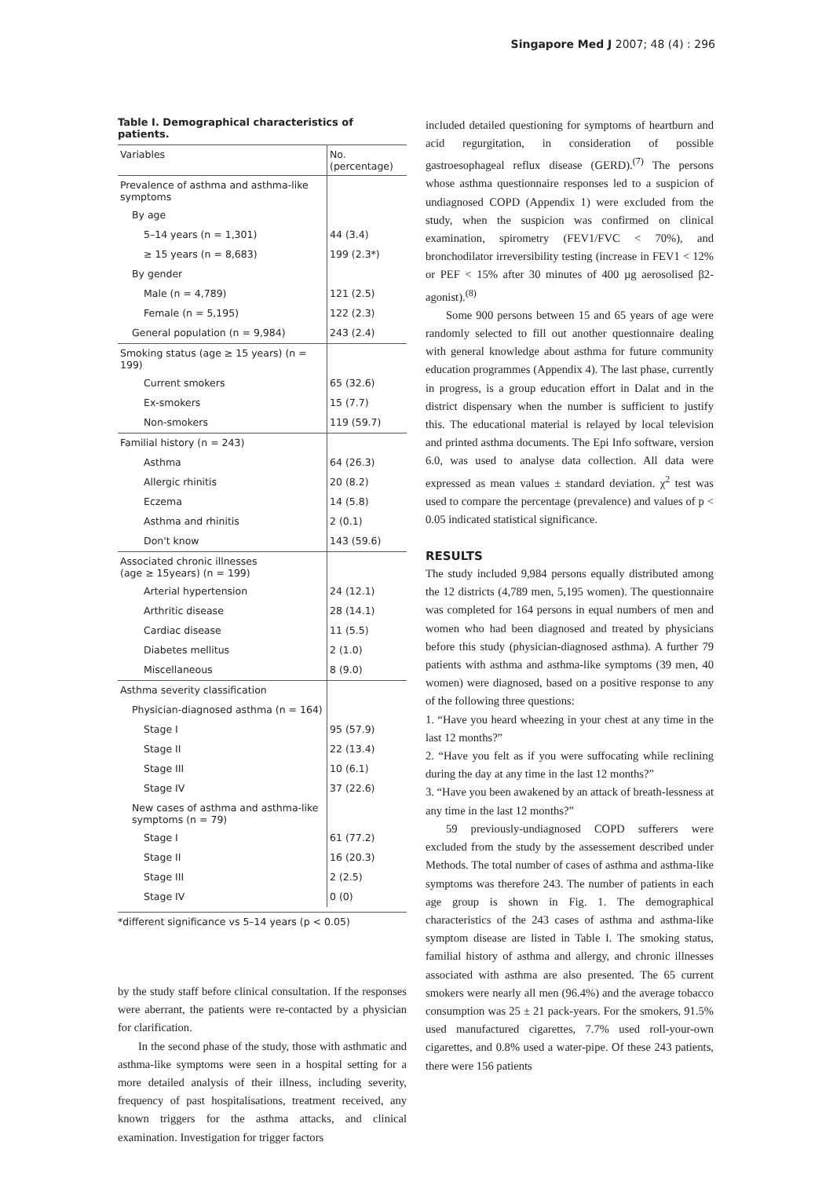Singapore Med J 2007; 48 (4) : 296
Table I. Demographical characteristics of patients.
| Variables | No. (percentage) |
| --- | --- |
| Prevalence of asthma and asthma-like symptoms | |
| By age | |
| 5–14 years (n = 1,301) | 44 (3.4) |
| ≥ 15 years (n = 8,683) | 199 (2.3*) |
| By gender | |
| Male (n = 4,789) | 121 (2.5) |
| Female (n = 5,195) | 122 (2.3) |
| General population (n = 9,984) | 243 (2.4) |
| Smoking status (age ≥ 15 years) (n = 199) | |
| Current smokers | 65 (32.6) |
| Ex-smokers | 15 (7.7) |
| Non-smokers | 119 (59.7) |
| Familial history (n = 243) | |
| Asthma | 64 (26.3) |
| Allergic rhinitis | 20 (8.2) |
| Eczema | 14 (5.8) |
| Asthma and rhinitis | 2 (0.1) |
| Don't know | 143 (59.6) |
| Associated chronic illnesses (age ≥ 15years) (n = 199) | |
| Arterial hypertension | 24 (12.1) |
| Arthritic disease | 28 (14.1) |
| Cardiac disease | 11 (5.5) |
| Diabetes mellitus | 2 (1.0) |
| Miscellaneous | 8 (9.0) |
| Asthma severity classification | |
| Physician-diagnosed asthma (n = 164) | |
| Stage I | 95 (57.9) |
| Stage II | 22 (13.4) |
| Stage III | 10 (6.1) |
| Stage IV | 37 (22.6) |
| New cases of asthma and asthma-like symptoms (n = 79) | |
| Stage I | 61 (77.2) |
| Stage II | 16 (20.3) |
| Stage III | 2 (2.5) |
| Stage IV | 0 (0) |
*different significance vs 5–14 years (p < 0.05)
by the study staff before clinical consultation. If the responses were aberrant, the patients were re-contacted by a physician for clarification.
In the second phase of the study, those with asthmatic and asthma-like symptoms were seen in a hospital setting for a more detailed analysis of their illness, including severity, frequency of past hospitalisations, treatment received, any known triggers for the asthma attacks, and clinical examination. Investigation for trigger factors
included detailed questioning for symptoms of heartburn and acid regurgitation, in consideration of possible gastroesophageal reflux disease (GERD).<sup>(7)</sup> The persons whose asthma questionnaire responses led to a suspicion of undiagnosed COPD (Appendix 1) were excluded from the study, when the suspicion was confirmed on clinical examination, spirometry (FEV1/FVC < 70%), and bronchodilator irreversibility testing (increase in FEV1 < 12% or PEF < 15% after 30 minutes of 400 µg aerosolised β2-agonist).<sup>(8)</sup>
Some 900 persons between 15 and 65 years of age were randomly selected to fill out another questionnaire dealing with general knowledge about asthma for future community education programmes (Appendix 4). The last phase, currently in progress, is a group education effort in Dalat and in the district dispensary when the number is sufficient to justify this. The educational material is relayed by local television and printed asthma documents. The Epi Info software, version 6.0, was used to analyse data collection. All data were expressed as mean values ± standard deviation. χ<sup>2</sup> test was used to compare the percentage (prevalence) and values of p < 0.05 indicated statistical significance.
RESULTS
The study included 9,984 persons equally distributed among the 12 districts (4,789 men, 5,195 women). The questionnaire was completed for 164 persons in equal numbers of men and women who had been diagnosed and treated by physicians before this study (physician-diagnosed asthma). A further 79 patients with asthma and asthma-like symptoms (39 men, 40 women) were diagnosed, based on a positive response to any of the following three questions:
1. “Have you heard wheezing in your chest at any time in the last 12 months?”
2. “Have you felt as if you were suffocating while reclining during the day at any time in the last 12 months?”
3. “Have you been awakened by an attack of breath-lessness at any time in the last 12 months?”
59 previously-undiagnosed COPD sufferers were excluded from the study by the assessement described under Methods. The total number of cases of asthma and asthma-like symptoms was therefore 243. The number of patients in each age group is shown in Fig. 1. The demographical characteristics of the 243 cases of asthma and asthma-like symptom disease are listed in Table I. The smoking status, familial history of asthma and allergy, and chronic illnesses associated with asthma are also presented. The 65 current smokers were nearly all men (96.4%) and the average tobacco consumption was 25 ± 21 pack-years. For the smokers, 91.5% used manufactured cigarettes, 7.7% used roll-your-own cigarettes, and 0.8% used a water-pipe. Of these 243 patients, there were 156 patients